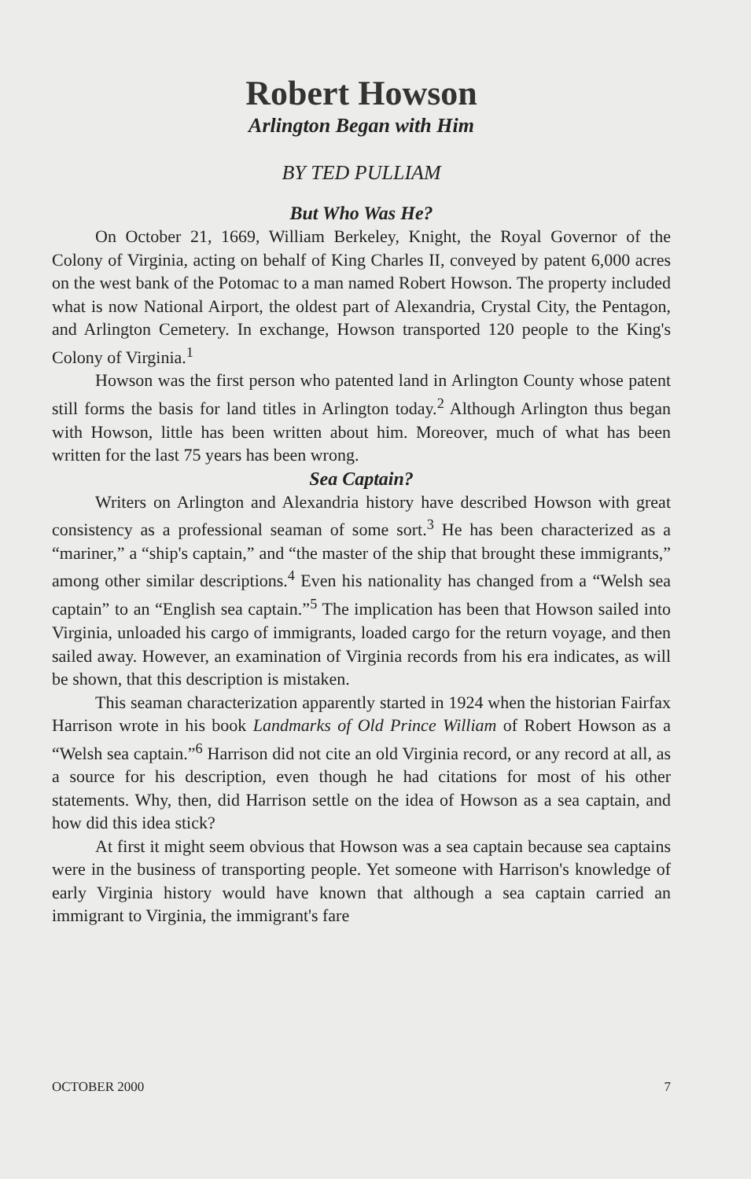Robert Howson
Arlington Began with Him
BY TED PULLIAM
But Who Was He?
On October 21, 1669, William Berkeley, Knight, the Royal Governor of the Colony of Virginia, acting on behalf of King Charles II, conveyed by patent 6,000 acres on the west bank of the Potomac to a man named Robert Howson. The property included what is now National Airport, the oldest part of Alexandria, Crystal City, the Pentagon, and Arlington Cemetery. In exchange, Howson transported 120 people to the King's Colony of Virginia.<sup>1</sup>
Howson was the first person who patented land in Arlington County whose patent still forms the basis for land titles in Arlington today.<sup>2</sup> Although Arlington thus began with Howson, little has been written about him. Moreover, much of what has been written for the last 75 years has been wrong.
Sea Captain?
Writers on Arlington and Alexandria history have described Howson with great consistency as a professional seaman of some sort.<sup>3</sup> He has been characterized as a “mariner,” a “ship's captain,” and “the master of the ship that brought these immigrants,” among other similar descriptions.<sup>4</sup> Even his nationality has changed from a “Welsh sea captain” to an “English sea captain.”<sup>5</sup> The implication has been that Howson sailed into Virginia, unloaded his cargo of immigrants, loaded cargo for the return voyage, and then sailed away. However, an examination of Virginia records from his era indicates, as will be shown, that this description is mistaken.
This seaman characterization apparently started in 1924 when the historian Fairfax Harrison wrote in his book Landmarks of Old Prince William of Robert Howson as a “Welsh sea captain.”<sup>6</sup> Harrison did not cite an old Virginia record, or any record at all, as a source for his description, even though he had citations for most of his other statements. Why, then, did Harrison settle on the idea of Howson as a sea captain, and how did this idea stick?
At first it might seem obvious that Howson was a sea captain because sea captains were in the business of transporting people. Yet someone with Harrison's knowledge of early Virginia history would have known that although a sea captain carried an immigrant to Virginia, the immigrant's fare
OCTOBER 2000 7